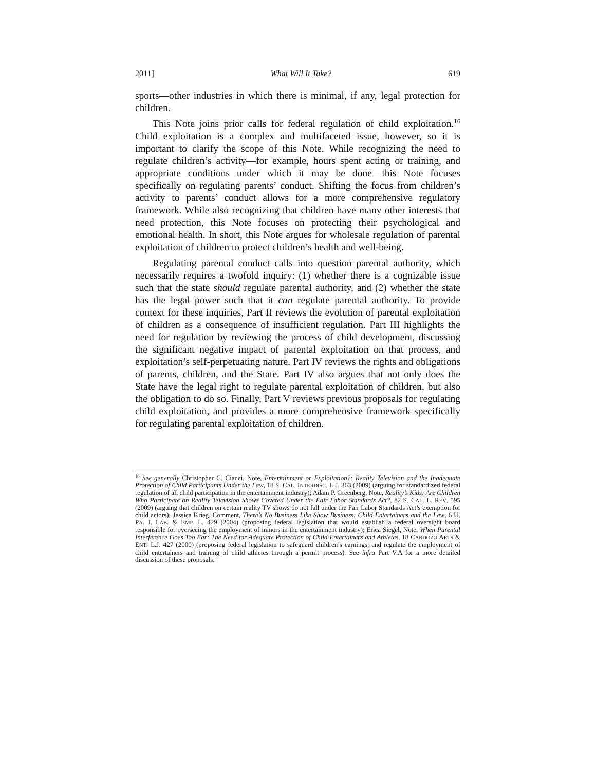2011] What Will It Take? 619
sports—other industries in which there is minimal, if any, legal protection for children.
This Note joins prior calls for federal regulation of child exploitation.<sup>16</sup> Child exploitation is a complex and multifaceted issue, however, so it is important to clarify the scope of this Note. While recognizing the need to regulate children’s activity—for example, hours spent acting or training, and appropriate conditions under which it may be done—this Note focuses specifically on regulating parents’ conduct. Shifting the focus from children’s activity to parents’ conduct allows for a more comprehensive regulatory framework. While also recognizing that children have many other interests that need protection, this Note focuses on protecting their psychological and emotional health. In short, this Note argues for wholesale regulation of parental exploitation of children to protect children’s health and well-being.
Regulating parental conduct calls into question parental authority, which necessarily requires a twofold inquiry: (1) whether there is a cognizable issue such that the state should regulate parental authority, and (2) whether the state has the legal power such that it can regulate parental authority. To provide context for these inquiries, Part II reviews the evolution of parental exploitation of children as a consequence of insufficient regulation. Part III highlights the need for regulation by reviewing the process of child development, discussing the significant negative impact of parental exploitation on that process, and exploitation’s self-perpetuating nature. Part IV reviews the rights and obligations of parents, children, and the State. Part IV also argues that not only does the State have the legal right to regulate parental exploitation of children, but also the obligation to do so. Finally, Part V reviews previous proposals for regulating child exploitation, and provides a more comprehensive framework specifically for regulating parental exploitation of children.
<sup>16</sup> See generally Christopher C. Cianci, Note, Entertainment or Exploitation?: Reality Television and the Inadequate Protection of Child Participants Under the Law, 18 S. CAL. INTERDISC. L.J. 363 (2009) (arguing for standardized federal regulation of all child participation in the entertainment industry); Adam P. Greenberg, Note, Reality’s Kids: Are Children Who Participate on Reality Television Shows Covered Under the Fair Labor Standards Act?, 82 S. CAL. L. REV. 595 (2009) (arguing that children on certain reality TV shows do not fall under the Fair Labor Standards Act’s exemption for child actors); Jessica Krieg, Comment, There’s No Business Like Show Business: Child Entertainers and the Law, 6 U. PA. J. LAB. & EMP. L. 429 (2004) (proposing federal legislation that would establish a federal oversight board responsible for overseeing the employment of minors in the entertainment industry); Erica Siegel, Note, When Parental Interference Goes Too Far: The Need for Adequate Protection of Child Entertainers and Athletes, 18 CARDOZO ARTS & ENT. L.J. 427 (2000) (proposing federal legislation to safeguard children’s earnings, and regulate the employment of child entertainers and training of child athletes through a permit process). See infra Part V.A for a more detailed discussion of these proposals.